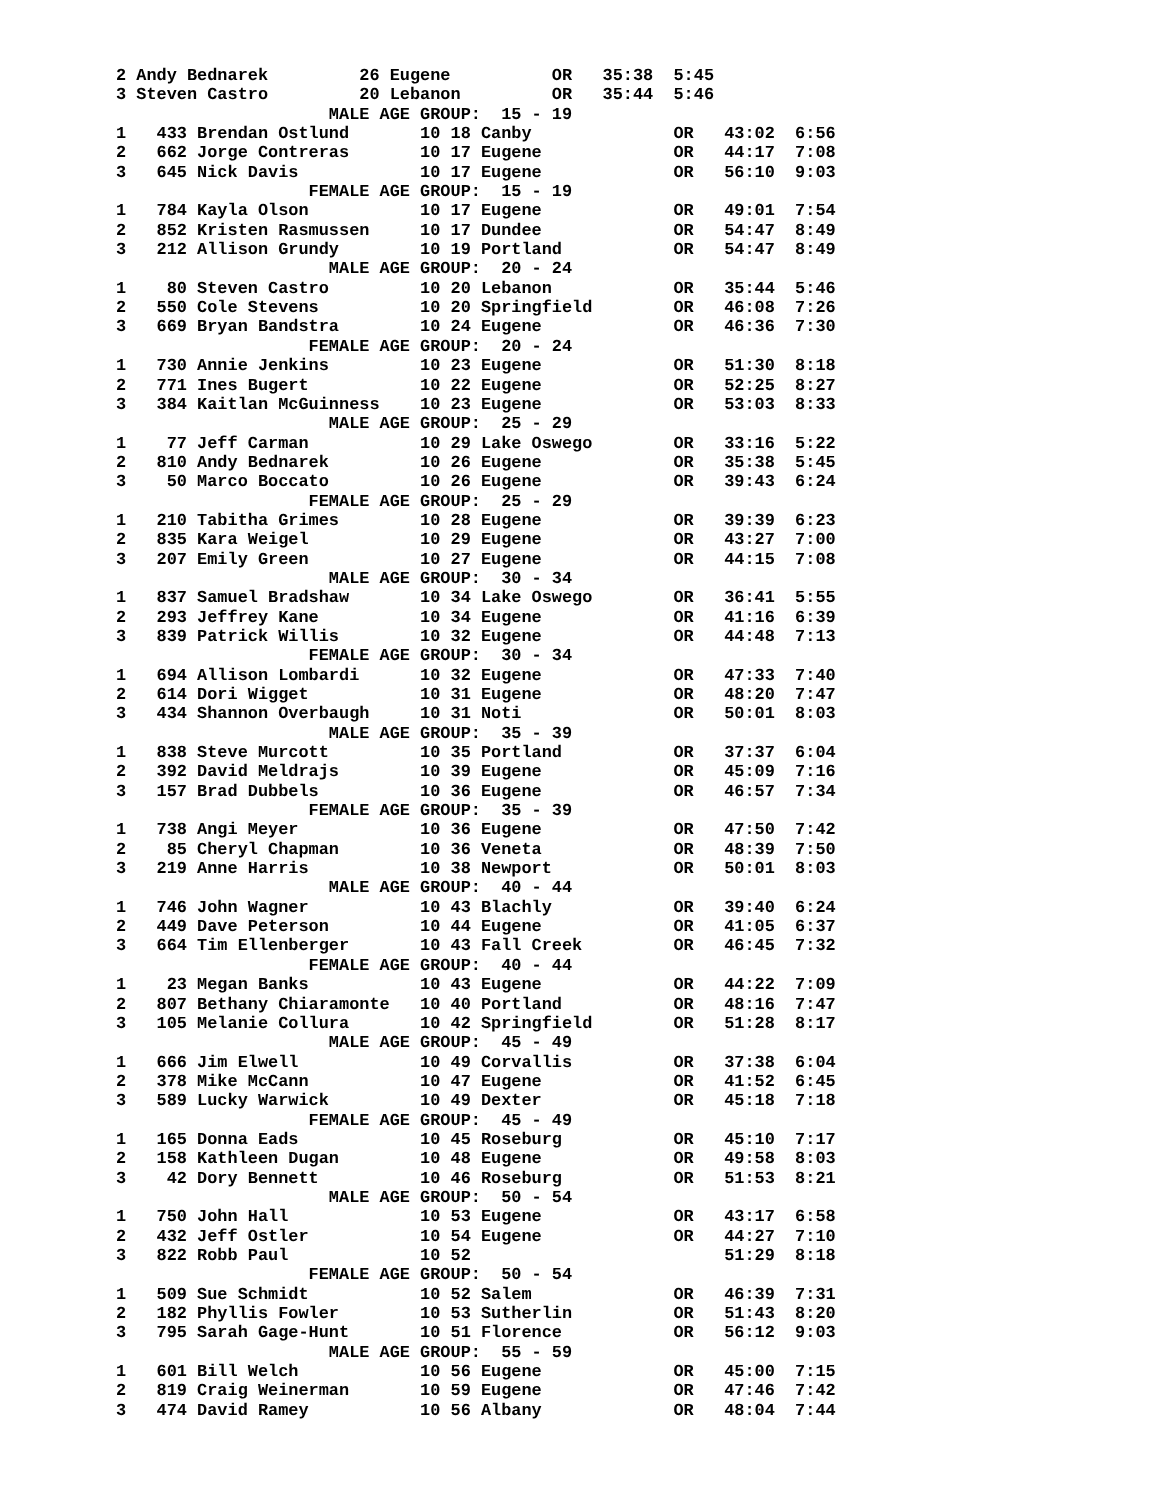2 Andy Bednarek         26 Eugene          OR   35:38  5:45
3 Steven Castro         20 Lebanon         OR   35:44  5:46
                     MALE AGE GROUP:  15 - 19
1   433 Brendan Ostlund       10 18 Canby              OR   43:02  6:56
2   662 Jorge Contreras       10 17 Eugene             OR   44:17  7:08
3   645 Nick Davis            10 17 Eugene             OR   56:10  9:03
                   FEMALE AGE GROUP:  15 - 19
1   784 Kayla Olson           10 17 Eugene             OR   49:01  7:54
2   852 Kristen Rasmussen     10 17 Dundee             OR   54:47  8:49
3   212 Allison Grundy        10 19 Portland           OR   54:47  8:49
                     MALE AGE GROUP:  20 - 24
1    80 Steven Castro         10 20 Lebanon            OR   35:44  5:46
2   550 Cole Stevens          10 20 Springfield        OR   46:08  7:26
3   669 Bryan Bandstra        10 24 Eugene             OR   46:36  7:30
                   FEMALE AGE GROUP:  20 - 24
1   730 Annie Jenkins         10 23 Eugene             OR   51:30  8:18
2   771 Ines Bugert           10 22 Eugene             OR   52:25  8:27
3   384 Kaitlan McGuinness    10 23 Eugene             OR   53:03  8:33
                     MALE AGE GROUP:  25 - 29
1    77 Jeff Carman           10 29 Lake Oswego        OR   33:16  5:22
2   810 Andy Bednarek         10 26 Eugene             OR   35:38  5:45
3    50 Marco Boccato         10 26 Eugene             OR   39:43  6:24
                   FEMALE AGE GROUP:  25 - 29
1   210 Tabitha Grimes        10 28 Eugene             OR   39:39  6:23
2   835 Kara Weigel           10 29 Eugene             OR   43:27  7:00
3   207 Emily Green           10 27 Eugene             OR   44:15  7:08
                     MALE AGE GROUP:  30 - 34
1   837 Samuel Bradshaw       10 34 Lake Oswego        OR   36:41  5:55
2   293 Jeffrey Kane          10 34 Eugene             OR   41:16  6:39
3   839 Patrick Willis        10 32 Eugene             OR   44:48  7:13
                   FEMALE AGE GROUP:  30 - 34
1   694 Allison Lombardi      10 32 Eugene             OR   47:33  7:40
2   614 Dori Wigget           10 31 Eugene             OR   48:20  7:47
3   434 Shannon Overbaugh     10 31 Noti               OR   50:01  8:03
                     MALE AGE GROUP:  35 - 39
1   838 Steve Murcott         10 35 Portland           OR   37:37  6:04
2   392 David Meldrajs        10 39 Eugene             OR   45:09  7:16
3   157 Brad Dubbels          10 36 Eugene             OR   46:57  7:34
                   FEMALE AGE GROUP:  35 - 39
1   738 Angi Meyer            10 36 Eugene             OR   47:50  7:42
2    85 Cheryl Chapman        10 36 Veneta             OR   48:39  7:50
3   219 Anne Harris           10 38 Newport            OR   50:01  8:03
                     MALE AGE GROUP:  40 - 44
1   746 John Wagner           10 43 Blachly            OR   39:40  6:24
2   449 Dave Peterson         10 44 Eugene             OR   41:05  6:37
3   664 Tim Ellenberger       10 43 Fall Creek         OR   46:45  7:32
                   FEMALE AGE GROUP:  40 - 44
1    23 Megan Banks           10 43 Eugene             OR   44:22  7:09
2   807 Bethany Chiaramonte   10 40 Portland           OR   48:16  7:47
3   105 Melanie Collura       10 42 Springfield        OR   51:28  8:17
                     MALE AGE GROUP:  45 - 49
1   666 Jim Elwell            10 49 Corvallis          OR   37:38  6:04
2   378 Mike McCann           10 47 Eugene             OR   41:52  6:45
3   589 Lucky Warwick         10 49 Dexter             OR   45:18  7:18
                   FEMALE AGE GROUP:  45 - 49
1   165 Donna Eads            10 45 Roseburg           OR   45:10  7:17
2   158 Kathleen Dugan        10 48 Eugene             OR   49:58  8:03
3    42 Dory Bennett          10 46 Roseburg           OR   51:53  8:21
                     MALE AGE GROUP:  50 - 54
1   750 John Hall             10 53 Eugene             OR   43:17  6:58
2   432 Jeff Ostler           10 54 Eugene             OR   44:27  7:10
3   822 Robb Paul             10 52                         51:29  8:18
                   FEMALE AGE GROUP:  50 - 54
1   509 Sue Schmidt           10 52 Salem              OR   46:39  7:31
2   182 Phyllis Fowler        10 53 Sutherlin          OR   51:43  8:20
3   795 Sarah Gage-Hunt       10 51 Florence           OR   56:12  9:03
                     MALE AGE GROUP:  55 - 59
1   601 Bill Welch            10 56 Eugene             OR   45:00  7:15
2   819 Craig Weinerman       10 59 Eugene             OR   47:46  7:42
3   474 David Ramey           10 56 Albany             OR   48:04  7:44